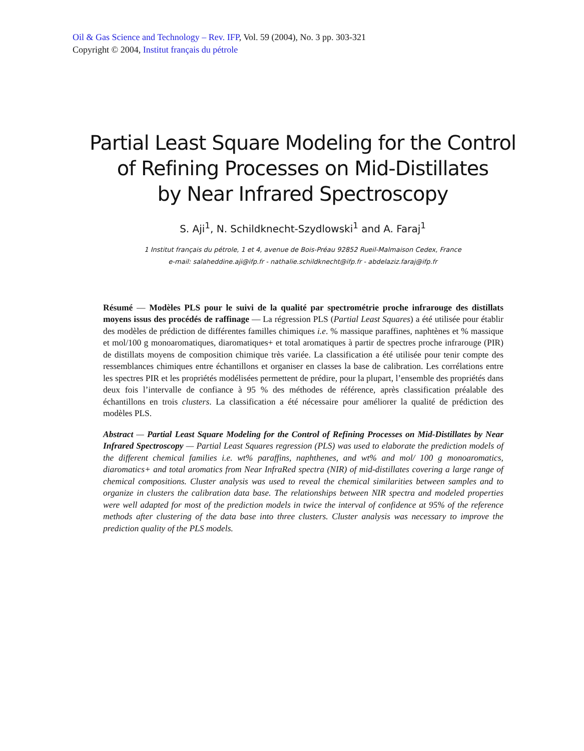Oil & Gas Science and Technology – Rev. IFP, Vol. 59 (2004), No. 3 pp. 303-321
Copyright © 2004, Institut français du pétrole
Partial Least Square Modeling for the Control
of Refining Processes on Mid-Distillates
by Near Infrared Spectroscopy
S. Aji<sup>1</sup>, N. Schildknecht-Szydlowski<sup>1</sup> and A. Faraj<sup>1</sup>
1 Institut français du pétrole, 1 et 4, avenue de Bois-Préau 92852 Rueil-Malmaison Cedex, France
e-mail: salaheddine.aji@ifp.fr - nathalie.schildknecht@ifp.fr - abdelaziz.faraj@ifp.fr
Résumé — Modèles PLS pour le suivi de la qualité par spectrométrie proche infrarouge des distillats moyens issus des procédés de raffinage — La régression PLS (Partial Least Squares) a été utilisée pour établir des modèles de prédiction de différentes familles chimiques i.e. % massique paraffines, naphtènes et % massique et mol/100 g monoaromatiques, diaromatiques+ et total aromatiques à partir de spectres proche infrarouge (PIR) de distillats moyens de composition chimique très variée. La classification a été utilisée pour tenir compte des ressemblances chimiques entre échantillons et organiser en classes la base de calibration. Les corrélations entre les spectres PIR et les propriétés modélisées permettent de prédire, pour la plupart, l’ensemble des propriétés dans deux fois l’intervalle de confiance à 95 % des méthodes de référence, après classification préalable des échantillons en trois clusters. La classification a été nécessaire pour améliorer la qualité de prédiction des modèles PLS.
Abstract — Partial Least Square Modeling for the Control of Refining Processes on Mid-Distillates by Near Infrared Spectroscopy — Partial Least Squares regression (PLS) was used to elaborate the prediction models of the different chemical families i.e. wt% paraffins, naphthenes, and wt% and mol/ 100 g monoaromatics, diaromatics+ and total aromatics from Near InfraRed spectra (NIR) of mid-distillates covering a large range of chemical compositions. Cluster analysis was used to reveal the chemical similarities between samples and to organize in clusters the calibration data base. The relationships between NIR spectra and modeled properties were well adapted for most of the prediction models in twice the interval of confidence at 95% of the reference methods after clustering of the data base into three clusters. Cluster analysis was necessary to improve the prediction quality of the PLS models.